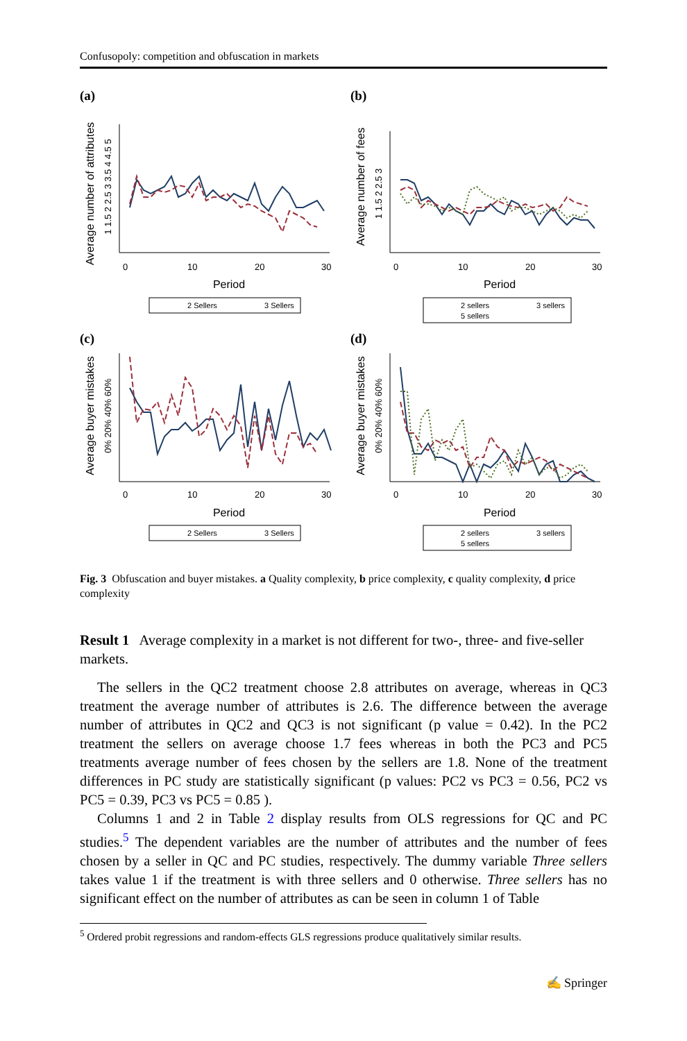Confusopoly: competition and obfuscation in markets
(a)
Average number of attributes
1 1.5 2 2.5 3 3.5 4 4.5 5
0
10
20
30
Period
2 Sellers
3 Sellers
(b)
Average number of fees
1 1.5 2 2.5 3
0
10
20
30
Period
2 sellers
3 sellers
5 sellers
(c)
Average buyer mistakes
0% 20% 40% 60%
0
10
20
30
Period
2 Sellers
3 Sellers
(d)
Average buyer mistakes
0% 20% 40% 60%
0
10
20
30
Period
2 sellers
3 sellers
5 sellers
Fig. 3 Obfuscation and buyer mistakes. a Quality complexity, b price complexity, c quality complexity, d price complexity
Result 1 Average complexity in a market is not different for two-, three- and five-seller markets.
The sellers in the QC2 treatment choose 2.8 attributes on average, whereas in QC3 treatment the average number of attributes is 2.6. The difference between the average number of attributes in QC2 and QC3 is not significant (p value = 0.42). In the PC2 treatment the sellers on average choose 1.7 fees whereas in both the PC3 and PC5 treatments average number of fees chosen by the sellers are 1.8. None of the treatment differences in PC study are statistically significant (p values: PC2 vs PC3 = 0.56, PC2 vs PC5 = 0.39, PC3 vs PC5 = 0.85 ).
Columns 1 and 2 in Table 2 display results from OLS regressions for QC and PC studies.<sup>5</sup> The dependent variables are the number of attributes and the number of fees chosen by a seller in QC and PC studies, respectively. The dummy variable Three sellers takes value 1 if the treatment is with three sellers and 0 otherwise. Three sellers has no significant effect on the number of attributes as can be seen in column 1 of Table
<sup>5</sup> Ordered probit regressions and random-effects GLS regressions produce qualitatively similar results.
✍ Springer